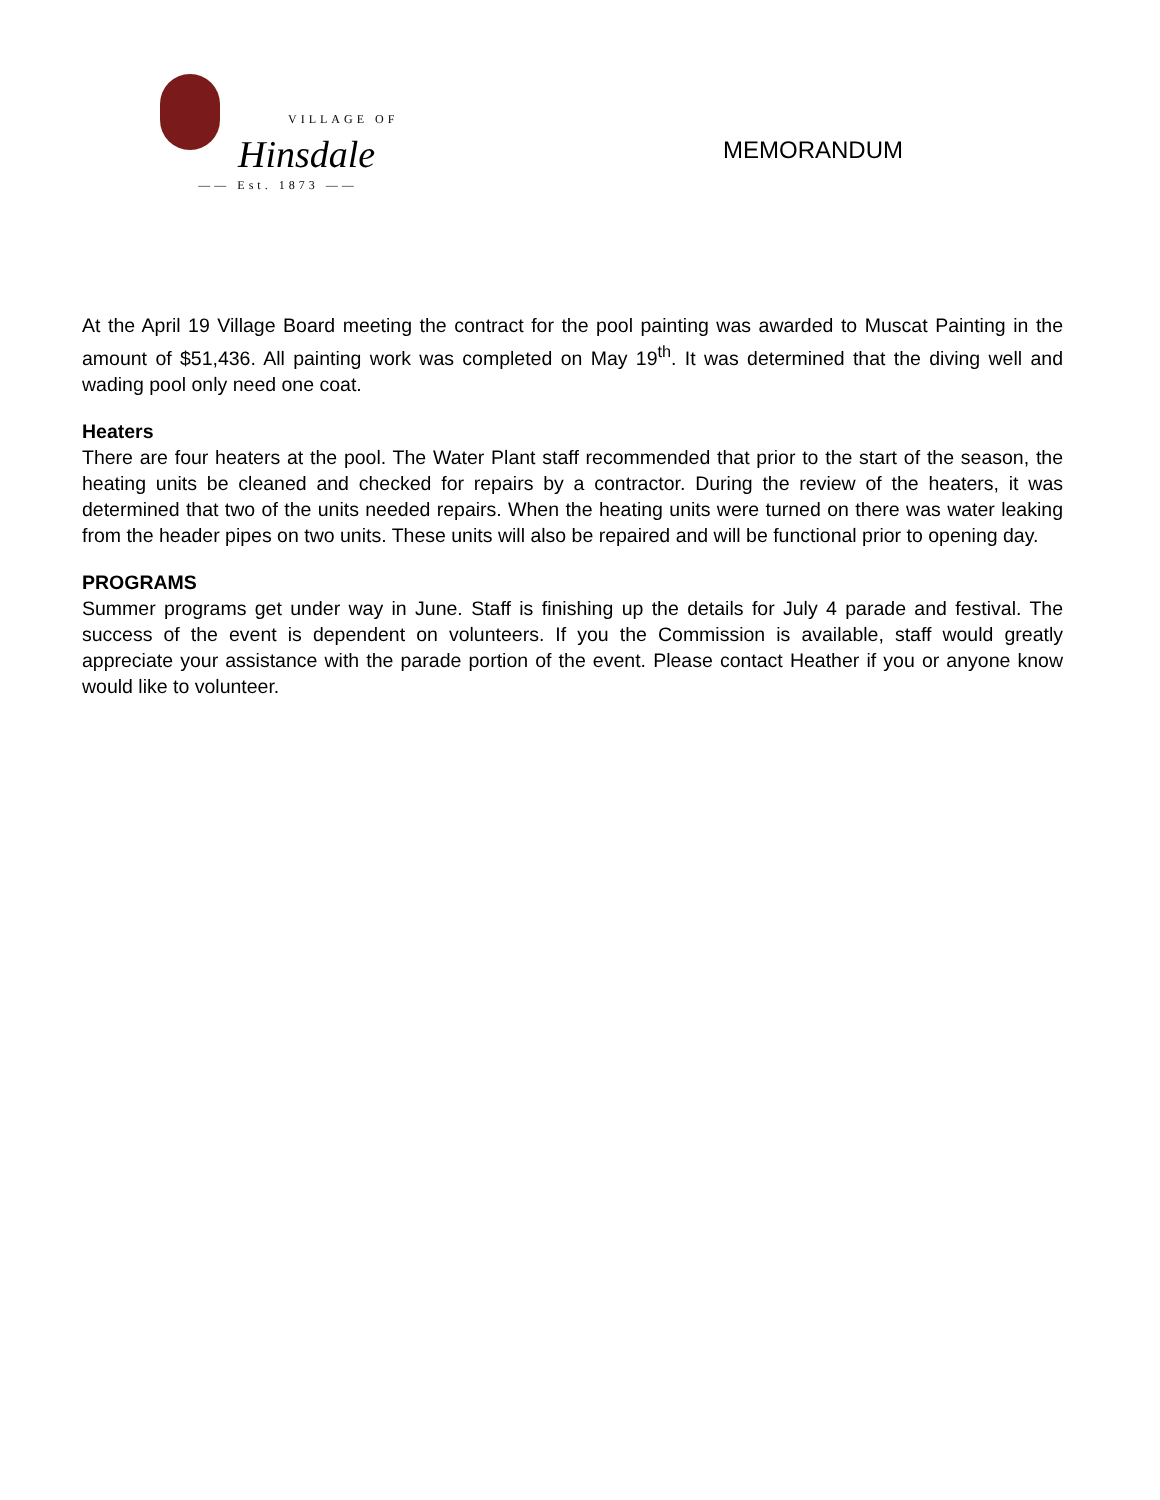VILLAGE OF
Hinsdale
—— Est. 1873 ——
MEMORANDUM
At the April 19 Village Board meeting the contract for the pool painting was awarded to Muscat Painting in the amount of $51,436. All painting work was completed on May 19<sup>th</sup>. It was determined that the diving well and wading pool only need one coat.
Heaters
There are four heaters at the pool. The Water Plant staff recommended that prior to the start of the season, the heating units be cleaned and checked for repairs by a contractor. During the review of the heaters, it was determined that two of the units needed repairs. When the heating units were turned on there was water leaking from the header pipes on two units. These units will also be repaired and will be functional prior to opening day.
PROGRAMS
Summer programs get under way in June. Staff is finishing up the details for July 4 parade and festival. The success of the event is dependent on volunteers. If you the Commission is available, staff would greatly appreciate your assistance with the parade portion of the event. Please contact Heather if you or anyone know would like to volunteer.